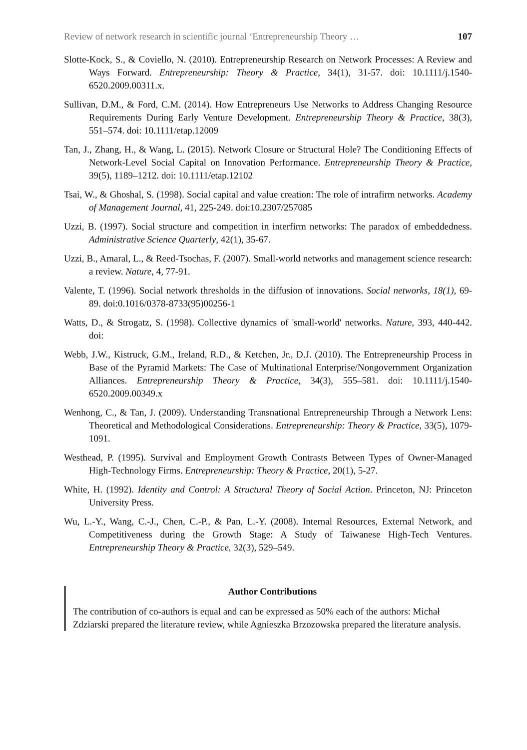Review of network research in scientific journal ‘Entrepreneurship Theory … 107
Slotte-Kock, S., & Coviello, N. (2010). Entrepreneurship Research on Network Processes: A Review and Ways Forward. Entrepreneurship: Theory & Practice, 34(1), 31-57. doi: 10.1111/j.1540-6520.2009.00311.x.
Sullivan, D.M., & Ford, C.M. (2014). How Entrepreneurs Use Networks to Address Changing Resource Requirements During Early Venture Development. Entrepreneurship Theory & Practice, 38(3), 551–574. doi: 10.1111/etap.12009
Tan, J., Zhang, H., & Wang, L. (2015). Network Closure or Structural Hole? The Conditioning Effects of Network-Level Social Capital on Innovation Performance. Entrepreneurship Theory & Practice, 39(5), 1189–1212. doi: 10.1111/etap.12102
Tsai, W., & Ghoshal, S. (1998). Social capital and value creation: The role of intrafirm networks. Academy of Management Journal, 41, 225-249. doi:10.2307/257085
Uzzi, B. (1997). Social structure and competition in interfirm networks: The paradox of embeddedness. Administrative Science Quarterly, 42(1), 35-67.
Uzzi, B., Amaral, L., & Reed-Tsochas, F. (2007). Small-world networks and management science research: a review. Nature, 4, 77-91.
Valente, T. (1996). Social network thresholds in the diffusion of innovations. Social networks, 18(1), 69-89. doi:0.1016/0378-8733(95)00256-1
Watts, D., & Strogatz, S. (1998). Collective dynamics of 'small-world' networks. Nature, 393, 440-442. doi:
Webb, J.W., Kistruck, G.M., Ireland, R.D., & Ketchen, Jr., D.J. (2010). The Entrepreneurship Process in Base of the Pyramid Markets: The Case of Multinational Enterprise/Nongovernment Organization Alliances. Entrepreneurship Theory & Practice, 34(3), 555–581. doi: 10.1111/j.1540-6520.2009.00349.x
Wenhong, C., & Tan, J. (2009). Understanding Transnational Entrepreneurship Through a Network Lens: Theoretical and Methodological Considerations. Entrepreneurship: Theory & Practice, 33(5), 1079-1091.
Westhead, P. (1995). Survival and Employment Growth Contrasts Between Types of Owner-Managed High-Technology Firms. Entrepreneurship: Theory & Practice, 20(1), 5-27.
White, H. (1992). Identity and Control: A Structural Theory of Social Action. Princeton, NJ: Princeton University Press.
Wu, L.-Y., Wang, C.-J., Chen, C.-P., & Pan, L.-Y. (2008). Internal Resources, External Network, and Competitiveness during the Growth Stage: A Study of Taiwanese High-Tech Ventures. Entrepreneurship Theory & Practice, 32(3), 529–549.
Author Contributions
The contribution of co-authors is equal and can be expressed as 50% each of the authors: Michał Zdziarski prepared the literature review, while Agnieszka Brzozowska prepared the literature analysis.